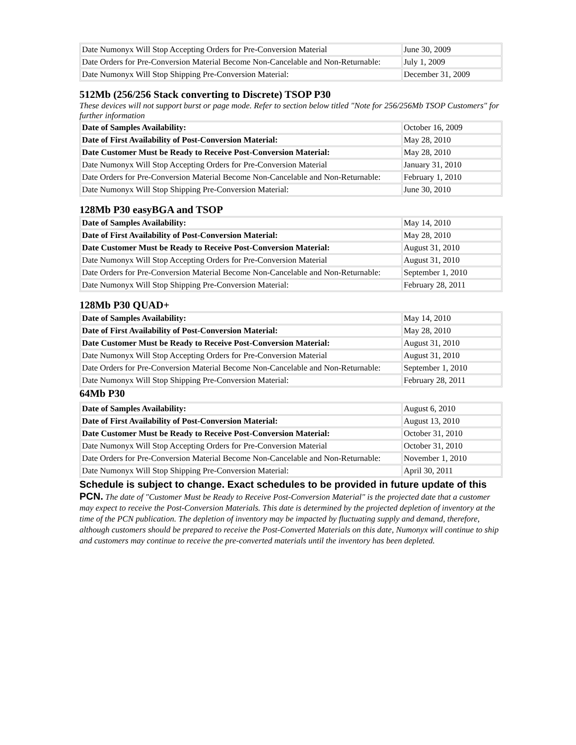| Date Numonyx Will Stop Accepting Orders for Pre-Conversion Material | June 30, 2009 |
| Date Orders for Pre-Conversion Material Become Non-Cancelable and Non-Returnable: | July 1, 2009 |
| Date Numonyx Will Stop Shipping Pre-Conversion Material: | December 31, 2009 |
512Mb (256/256 Stack converting to Discrete) TSOP P30
These devices will not support burst or page mode. Refer to section below titled "Note for 256/256Mb TSOP Customers" for further information
| Date of Samples Availability: | October 16, 2009 |
| Date of First Availability of Post-Conversion Material: | May 28, 2010 |
| Date Customer Must be Ready to Receive Post-Conversion Material: | May 28, 2010 |
| Date Numonyx Will Stop Accepting Orders for Pre-Conversion Material | January 31, 2010 |
| Date Orders for Pre-Conversion Material Become Non-Cancelable and Non-Returnable: | February 1, 2010 |
| Date Numonyx Will Stop Shipping Pre-Conversion Material: | June 30, 2010 |
128Mb P30 easyBGA and TSOP
| Date of Samples Availability: | May 14, 2010 |
| Date of First Availability of Post-Conversion Material: | May 28, 2010 |
| Date Customer Must be Ready to Receive Post-Conversion Material: | August 31, 2010 |
| Date Numonyx Will Stop Accepting Orders for Pre-Conversion Material | August 31, 2010 |
| Date Orders for Pre-Conversion Material Become Non-Cancelable and Non-Returnable: | September 1, 2010 |
| Date Numonyx Will Stop Shipping Pre-Conversion Material: | February 28, 2011 |
128Mb P30 QUAD+
| Date of Samples Availability: | May 14, 2010 |
| Date of First Availability of Post-Conversion Material: | May 28, 2010 |
| Date Customer Must be Ready to Receive Post-Conversion Material: | August 31, 2010 |
| Date Numonyx Will Stop Accepting Orders for Pre-Conversion Material | August 31, 2010 |
| Date Orders for Pre-Conversion Material Become Non-Cancelable and Non-Returnable: | September 1, 2010 |
| Date Numonyx Will Stop Shipping Pre-Conversion Material: | February 28, 2011 |
64Mb P30
| Date of Samples Availability: | August 6, 2010 |
| Date of First Availability of Post-Conversion Material: | August 13, 2010 |
| Date Customer Must be Ready to Receive Post-Conversion Material: | October 31, 2010 |
| Date Numonyx Will Stop Accepting Orders for Pre-Conversion Material | October 31, 2010 |
| Date Orders for Pre-Conversion Material Become Non-Cancelable and Non-Returnable: | November 1, 2010 |
| Date Numonyx Will Stop Shipping Pre-Conversion Material: | April 30, 2011 |
Schedule is subject to change. Exact schedules to be provided in future update of this PCN. The date of "Customer Must be Ready to Receive Post-Conversion Material" is the projected date that a customer may expect to receive the Post-Conversion Materials. This date is determined by the projected depletion of inventory at the time of the PCN publication. The depletion of inventory may be impacted by fluctuating supply and demand, therefore, although customers should be prepared to receive the Post-Converted Materials on this date, Numonyx will continue to ship and customers may continue to receive the pre-converted materials until the inventory has been depleted.